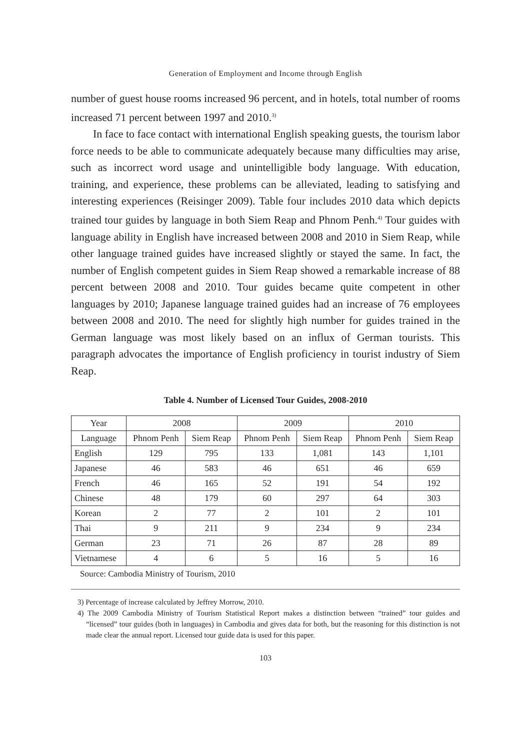Generation of Employment and Income through English
number of guest house rooms increased 96 percent, and in hotels, total number of rooms increased 71 percent between 1997 and 2010.<sup>3)</sup>
In face to face contact with international English speaking guests, the tourism labor force needs to be able to communicate adequately because many difficulties may arise, such as incorrect word usage and unintelligible body language. With education, training, and experience, these problems can be alleviated, leading to satisfying and interesting experiences (Reisinger 2009). Table four includes 2010 data which depicts trained tour guides by language in both Siem Reap and Phnom Penh.<sup>4)</sup> Tour guides with language ability in English have increased between 2008 and 2010 in Siem Reap, while other language trained guides have increased slightly or stayed the same. In fact, the number of English competent guides in Siem Reap showed a remarkable increase of 88 percent between 2008 and 2010. Tour guides became quite competent in other languages by 2010; Japanese language trained guides had an increase of 76 employees between 2008 and 2010. The need for slightly high number for guides trained in the German language was most likely based on an influx of German tourists. This paragraph advocates the importance of English proficiency in tourist industry of Siem Reap.
Table 4. Number of Licensed Tour Guides, 2008-2010
| Year | 2008 | | 2009 | | 2010 | |
| --- | --- | --- | --- | --- | --- | --- |
| Language | Phnom Penh | Siem Reap | Phnom Penh | Siem Reap | Phnom Penh | Siem Reap |
| English | 129 | 795 | 133 | 1,081 | 143 | 1,101 |
| Japanese | 46 | 583 | 46 | 651 | 46 | 659 |
| French | 46 | 165 | 52 | 191 | 54 | 192 |
| Chinese | 48 | 179 | 60 | 297 | 64 | 303 |
| Korean | 2 | 77 | 2 | 101 | 2 | 101 |
| Thai | 9 | 211 | 9 | 234 | 9 | 234 |
| German | 23 | 71 | 26 | 87 | 28 | 89 |
| Vietnamese | 4 | 6 | 5 | 16 | 5 | 16 |
Source: Cambodia Ministry of Tourism, 2010
3) Percentage of increase calculated by Jeffrey Morrow, 2010.
4) The 2009 Cambodia Ministry of Tourism Statistical Report makes a distinction between “trained” tour guides and “licensed” tour guides (both in languages) in Cambodia and gives data for both, but the reasoning for this distinction is not made clear the annual report. Licensed tour guide data is used for this paper.
103